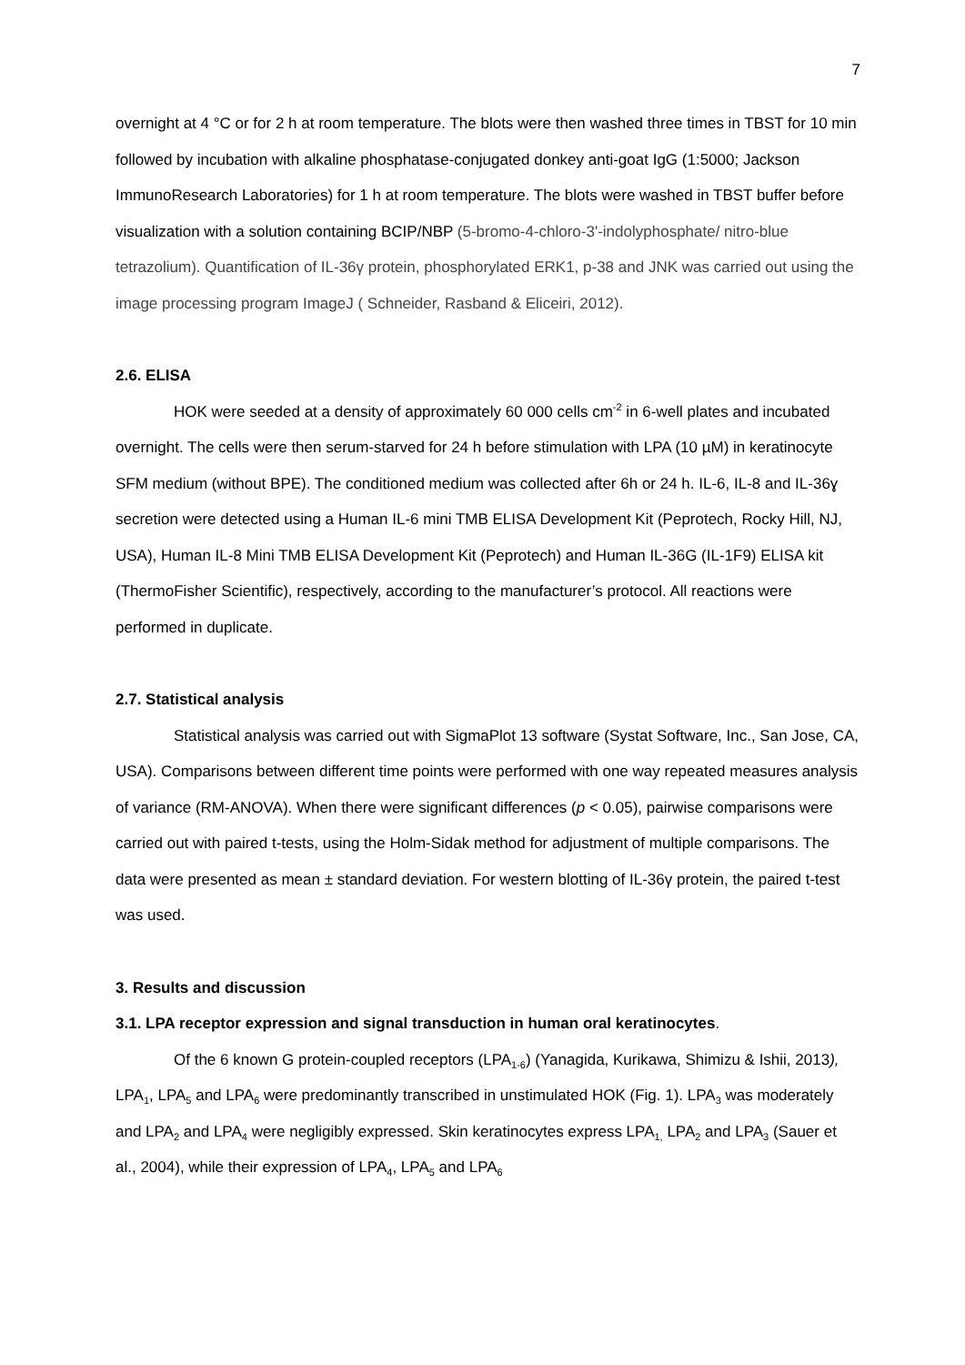7
overnight at 4 °C or for 2 h at room temperature. The blots were then washed three times in TBST for 10 min followed by incubation with alkaline phosphatase-conjugated donkey anti-goat IgG (1:5000; Jackson ImmunoResearch Laboratories) for 1 h at room temperature. The blots were washed in TBST buffer before visualization with a solution containing BCIP/NBP (5-bromo-4-chloro-3'-indolyphosphate/ nitro-blue tetrazolium). Quantification of IL-36γ protein, phosphorylated ERK1, p-38 and JNK was carried out using the image processing program ImageJ ( Schneider, Rasband & Eliceiri, 2012).
2.6. ELISA
HOK were seeded at a density of approximately 60 000 cells cm<sup>-2</sup> in 6-well plates and incubated overnight. The cells were then serum-starved for 24 h before stimulation with LPA (10 µM) in keratinocyte SFM medium (without BPE). The conditioned medium was collected after 6h or 24 h. IL-6, IL-8 and IL-36ɣ secretion were detected using a Human IL-6 mini TMB ELISA Development Kit (Peprotech, Rocky Hill, NJ, USA), Human IL-8 Mini TMB ELISA Development Kit (Peprotech) and Human IL-36G (IL-1F9) ELISA kit (ThermoFisher Scientific), respectively, according to the manufacturer’s protocol. All reactions were performed in duplicate.
2.7. Statistical analysis
Statistical analysis was carried out with SigmaPlot 13 software (Systat Software, Inc., San Jose, CA, USA). Comparisons between different time points were performed with one way repeated measures analysis of variance (RM-ANOVA). When there were significant differences (p < 0.05), pairwise comparisons were carried out with paired t-tests, using the Holm-Sidak method for adjustment of multiple comparisons. The data were presented as mean ± standard deviation. For western blotting of IL-36γ protein, the paired t-test was used.
3. Results and discussion
3.1. LPA receptor expression and signal transduction in human oral keratinocytes.
Of the 6 known G protein-coupled receptors (LPA<sub>1-6</sub>) (Yanagida, Kurikawa, Shimizu & Ishii, 2013), LPA<sub>1</sub>, LPA<sub>5</sub> and LPA<sub>6</sub> were predominantly transcribed in unstimulated HOK (Fig. 1). LPA<sub>3</sub> was moderately and LPA<sub>2</sub> and LPA<sub>4</sub> were negligibly expressed. Skin keratinocytes express LPA<sub>1,</sub> LPA<sub>2</sub> and LPA<sub>3</sub> (Sauer et al., 2004), while their expression of LPA<sub>4</sub>, LPA<sub>5</sub> and LPA<sub>6</sub>